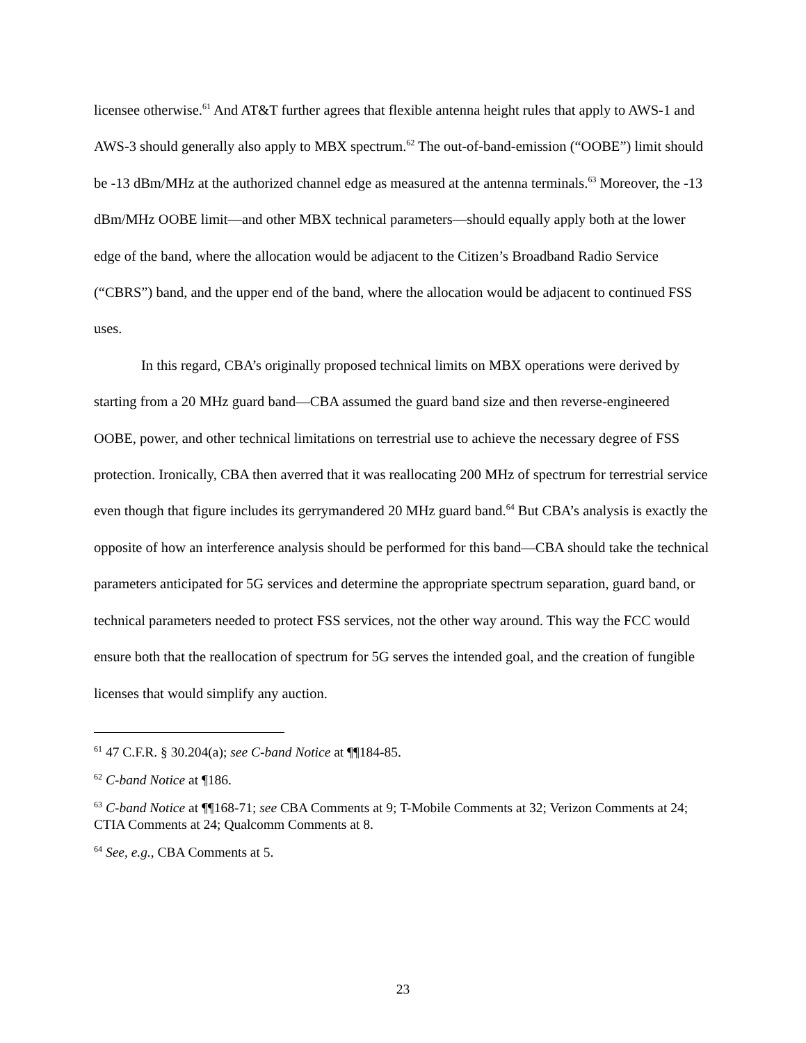licensee otherwise.<sup>61</sup> And AT&T further agrees that flexible antenna height rules that apply to AWS-1 and AWS-3 should generally also apply to MBX spectrum.<sup>62</sup> The out-of-band-emission (“OOBE”) limit should be -13 dBm/MHz at the authorized channel edge as measured at the antenna terminals.<sup>63</sup> Moreover, the -13 dBm/MHz OOBE limit—and other MBX technical parameters—should equally apply both at the lower edge of the band, where the allocation would be adjacent to the Citizen’s Broadband Radio Service (“CBRS”) band, and the upper end of the band, where the allocation would be adjacent to continued FSS uses.
In this regard, CBA’s originally proposed technical limits on MBX operations were derived by starting from a 20 MHz guard band—CBA assumed the guard band size and then reverse-engineered OOBE, power, and other technical limitations on terrestrial use to achieve the necessary degree of FSS protection. Ironically, CBA then averred that it was reallocating 200 MHz of spectrum for terrestrial service even though that figure includes its gerrymandered 20 MHz guard band.<sup>64</sup> But CBA’s analysis is exactly the opposite of how an interference analysis should be performed for this band—CBA should take the technical parameters anticipated for 5G services and determine the appropriate spectrum separation, guard band, or technical parameters needed to protect FSS services, not the other way around. This way the FCC would ensure both that the reallocation of spectrum for 5G serves the intended goal, and the creation of fungible licenses that would simplify any auction.
<sup>61</sup> 47 C.F.R. § 30.204(a); see C-band Notice at ¶¶184-85.
<sup>62</sup> C-band Notice at ¶186.
<sup>63</sup> C-band Notice at ¶¶168-71; see CBA Comments at 9; T-Mobile Comments at 32; Verizon Comments at 24; CTIA Comments at 24; Qualcomm Comments at 8.
<sup>64</sup> See, e.g., CBA Comments at 5.
23